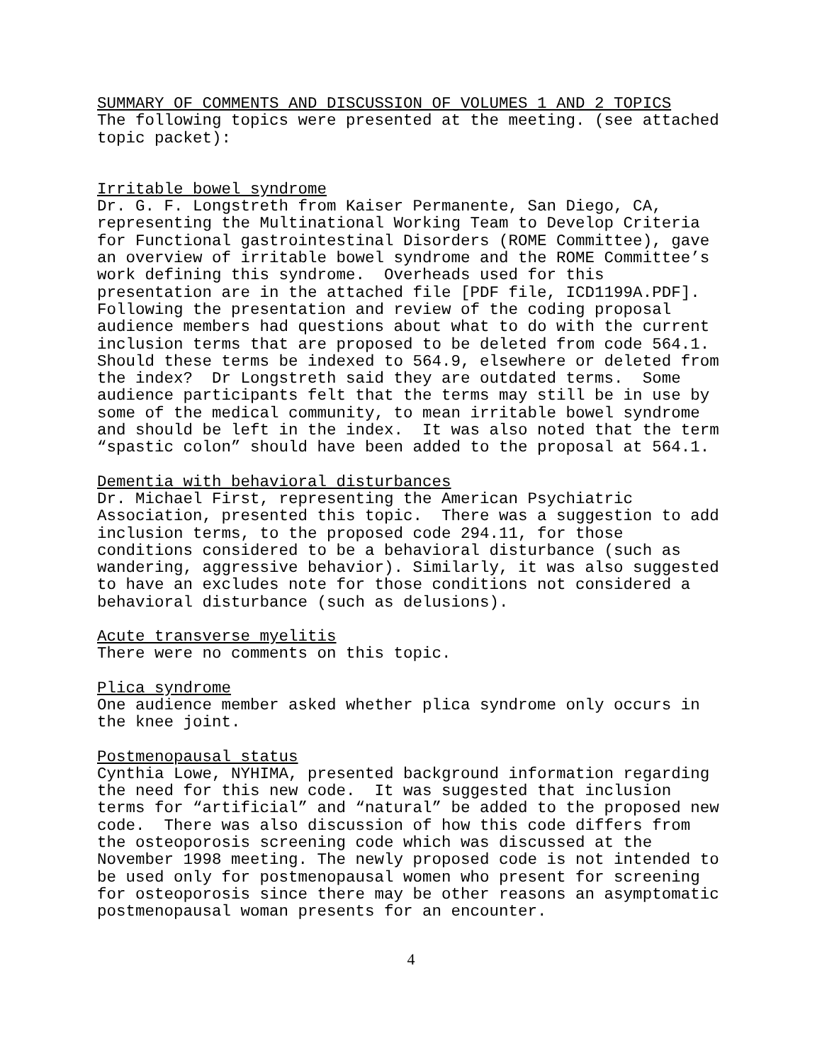SUMMARY OF COMMENTS AND DISCUSSION OF VOLUMES 1 AND 2 TOPICS
The following topics were presented at the meeting. (see attached topic packet):
Irritable bowel syndrome
Dr. G. F. Longstreth from Kaiser Permanente, San Diego, CA, representing the Multinational Working Team to Develop Criteria for Functional gastrointestinal Disorders (ROME Committee), gave an overview of irritable bowel syndrome and the ROME Committee’s work defining this syndrome. Overheads used for this presentation are in the attached file [PDF file, ICD1199A.PDF]. Following the presentation and review of the coding proposal audience members had questions about what to do with the current inclusion terms that are proposed to be deleted from code 564.1. Should these terms be indexed to 564.9, elsewhere or deleted from the index? Dr Longstreth said they are outdated terms. Some audience participants felt that the terms may still be in use by some of the medical community, to mean irritable bowel syndrome and should be left in the index. It was also noted that the term “spastic colon” should have been added to the proposal at 564.1.
Dementia with behavioral disturbances
Dr. Michael First, representing the American Psychiatric Association, presented this topic. There was a suggestion to add inclusion terms, to the proposed code 294.11, for those conditions considered to be a behavioral disturbance (such as wandering, aggressive behavior). Similarly, it was also suggested to have an excludes note for those conditions not considered a behavioral disturbance (such as delusions).
Acute transverse myelitis
There were no comments on this topic.
Plica syndrome
One audience member asked whether plica syndrome only occurs in the knee joint.
Postmenopausal status
Cynthia Lowe, NYHIMA, presented background information regarding the need for this new code. It was suggested that inclusion terms for “artificial” and “natural” be added to the proposed new code. There was also discussion of how this code differs from the osteoporosis screening code which was discussed at the November 1998 meeting. The newly proposed code is not intended to be used only for postmenopausal women who present for screening for osteoporosis since there may be other reasons an asymptomatic postmenopausal woman presents for an encounter.
4